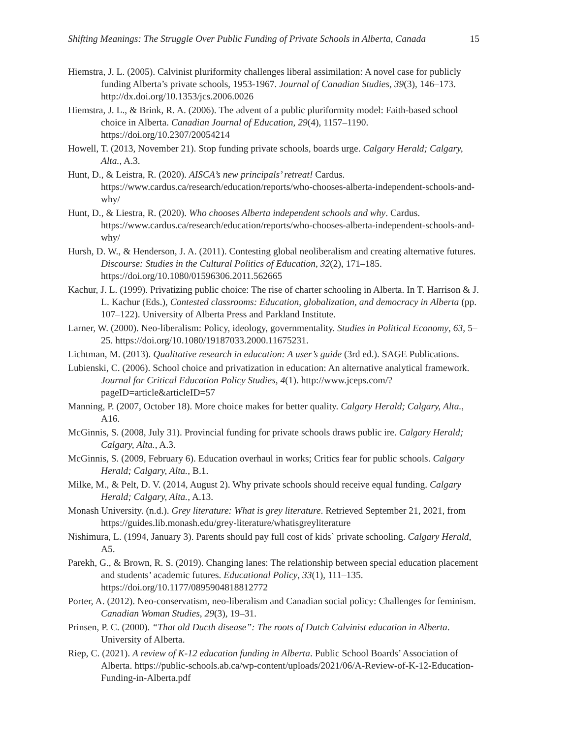Shifting Meanings: The Struggle Over Public Funding of Private Schools in Alberta, Canada 15
Hiemstra, J. L. (2005). Calvinist pluriformity challenges liberal assimilation: A novel case for publicly funding Alberta’s private schools, 1953-1967. Journal of Canadian Studies, 39(3), 146–173. http://dx.doi.org/10.1353/jcs.2006.0026
Hiemstra, J. L., & Brink, R. A. (2006). The advent of a public pluriformity model: Faith-based school choice in Alberta. Canadian Journal of Education, 29(4), 1157–1190. https://doi.org/10.2307/20054214
Howell, T. (2013, November 21). Stop funding private schools, boards urge. Calgary Herald; Calgary, Alta., A.3.
Hunt, D., & Leistra, R. (2020). AISCA’s new principals’ retreat! Cardus. https://www.cardus.ca/research/education/reports/who-chooses-alberta-independent-schools-and-why/
Hunt, D., & Liestra, R. (2020). Who chooses Alberta independent schools and why. Cardus. https://www.cardus.ca/research/education/reports/who-chooses-alberta-independent-schools-and-why/
Hursh, D. W., & Henderson, J. A. (2011). Contesting global neoliberalism and creating alternative futures. Discourse: Studies in the Cultural Politics of Education, 32(2), 171–185. https://doi.org/10.1080/01596306.2011.562665
Kachur, J. L. (1999). Privatizing public choice: The rise of charter schooling in Alberta. In T. Harrison & J. L. Kachur (Eds.), Contested classrooms: Education, globalization, and democracy in Alberta (pp. 107–122). University of Alberta Press and Parkland Institute.
Larner, W. (2000). Neo-liberalism: Policy, ideology, governmentality. Studies in Political Economy, 63, 5–25. https://doi.org/10.1080/19187033.2000.11675231.
Lichtman, M. (2013). Qualitative research in education: A user’s guide (3rd ed.). SAGE Publications.
Lubienski, C. (2006). School choice and privatization in education: An alternative analytical framework. Journal for Critical Education Policy Studies, 4(1). http://www.jceps.com/?pageID=article&articleID=57
Manning, P. (2007, October 18). More choice makes for better quality. Calgary Herald; Calgary, Alta., A16.
McGinnis, S. (2008, July 31). Provincial funding for private schools draws public ire. Calgary Herald; Calgary, Alta., A.3.
McGinnis, S. (2009, February 6). Education overhaul in works; Critics fear for public schools. Calgary Herald; Calgary, Alta., B.1.
Milke, M., & Pelt, D. V. (2014, August 2). Why private schools should receive equal funding. Calgary Herald; Calgary, Alta., A.13.
Monash University. (n.d.). Grey literature: What is grey literature. Retrieved September 21, 2021, from https://guides.lib.monash.edu/grey-literature/whatisgreyliterature
Nishimura, L. (1994, January 3). Parents should pay full cost of kids` private schooling. Calgary Herald, A5.
Parekh, G., & Brown, R. S. (2019). Changing lanes: The relationship between special education placement and students’ academic futures. Educational Policy, 33(1), 111–135. https://doi.org/10.1177/0895904818812772
Porter, A. (2012). Neo-conservatism, neo-liberalism and Canadian social policy: Challenges for feminism. Canadian Woman Studies, 29(3), 19–31.
Prinsen, P. C. (2000). “That old Ducth disease”: The roots of Dutch Calvinist education in Alberta. University of Alberta.
Riep, C. (2021). A review of K-12 education funding in Alberta. Public School Boards’ Association of Alberta. https://public-schools.ab.ca/wp-content/uploads/2021/06/A-Review-of-K-12-Education-Funding-in-Alberta.pdf